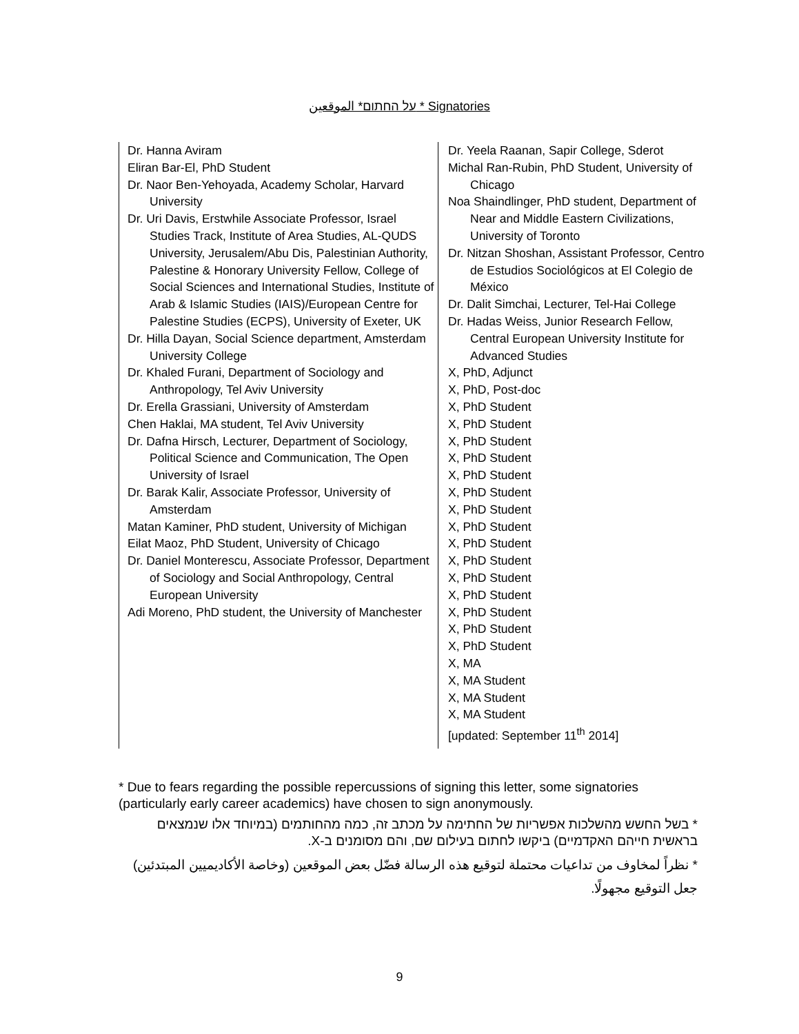על החתום* الموقعين * Signatories
Dr. Hanna Aviram
Eliran Bar-El, PhD Student
Dr. Naor Ben-Yehoyada, Academy Scholar, Harvard University
Dr. Uri Davis, Erstwhile Associate Professor, Israel Studies Track, Institute of Area Studies, AL-QUDS University, Jerusalem/Abu Dis, Palestinian Authority, Palestine & Honorary University Fellow, College of Social Sciences and International Studies, Institute of Arab & Islamic Studies (IAIS)/European Centre for Palestine Studies (ECPS), University of Exeter, UK
Dr. Hilla Dayan, Social Science department, Amsterdam University College
Dr. Khaled Furani, Department of Sociology and Anthropology, Tel Aviv University
Dr. Erella Grassiani, University of Amsterdam
Chen Haklai, MA student, Tel Aviv University
Dr. Dafna Hirsch, Lecturer, Department of Sociology, Political Science and Communication, The Open University of Israel
Dr. Barak Kalir, Associate Professor, University of Amsterdam
Matan Kaminer, PhD student, University of Michigan
Eilat Maoz, PhD Student, University of Chicago
Dr. Daniel Monterescu, Associate Professor, Department of Sociology and Social Anthropology, Central European University
Adi Moreno, PhD student, the University of Manchester
Dr. Yeela Raanan, Sapir College, Sderot
Michal Ran-Rubin, PhD Student, University of Chicago
Noa Shaindlinger, PhD student, Department of Near and Middle Eastern Civilizations, University of Toronto
Dr. Nitzan Shoshan, Assistant Professor, Centro de Estudios Sociológicos at El Colegio de México
Dr. Dalit Simchai, Lecturer, Tel-Hai College
Dr. Hadas Weiss, Junior Research Fellow, Central European University Institute for Advanced Studies
X, PhD, Adjunct
X, PhD, Post-doc
X, PhD Student
X, PhD Student
X, PhD Student
X, PhD Student
X, PhD Student
X, PhD Student
X, PhD Student
X, PhD Student
X, PhD Student
X, PhD Student
X, PhD Student
X, PhD Student
X, PhD Student
X, PhD Student
X, PhD Student
X, MA
X, MA Student
X, MA Student
X, MA Student
[updated: September 11<sup>th</sup> 2014]
* Due to fears regarding the possible repercussions of signing this letter, some signatories (particularly early career academics) have chosen to sign anonymously.
* בשל החשש מהשלכות אפשריות של החתימה על מכתב זה, כמה מהחותמים (במיוחד אלו שנמצאים בראשית חייהם האקדמיים) ביקשו לחתום בעילום שם, והם מסומנים ב-X.
* نظراً لمخاوف من تداعيات محتملة لتوقيع هذه الرسالة فضّل بعض الموقعين (وخاصة الأكاديميين المبتدئين) جعل التوقيع مجهولًا.
9